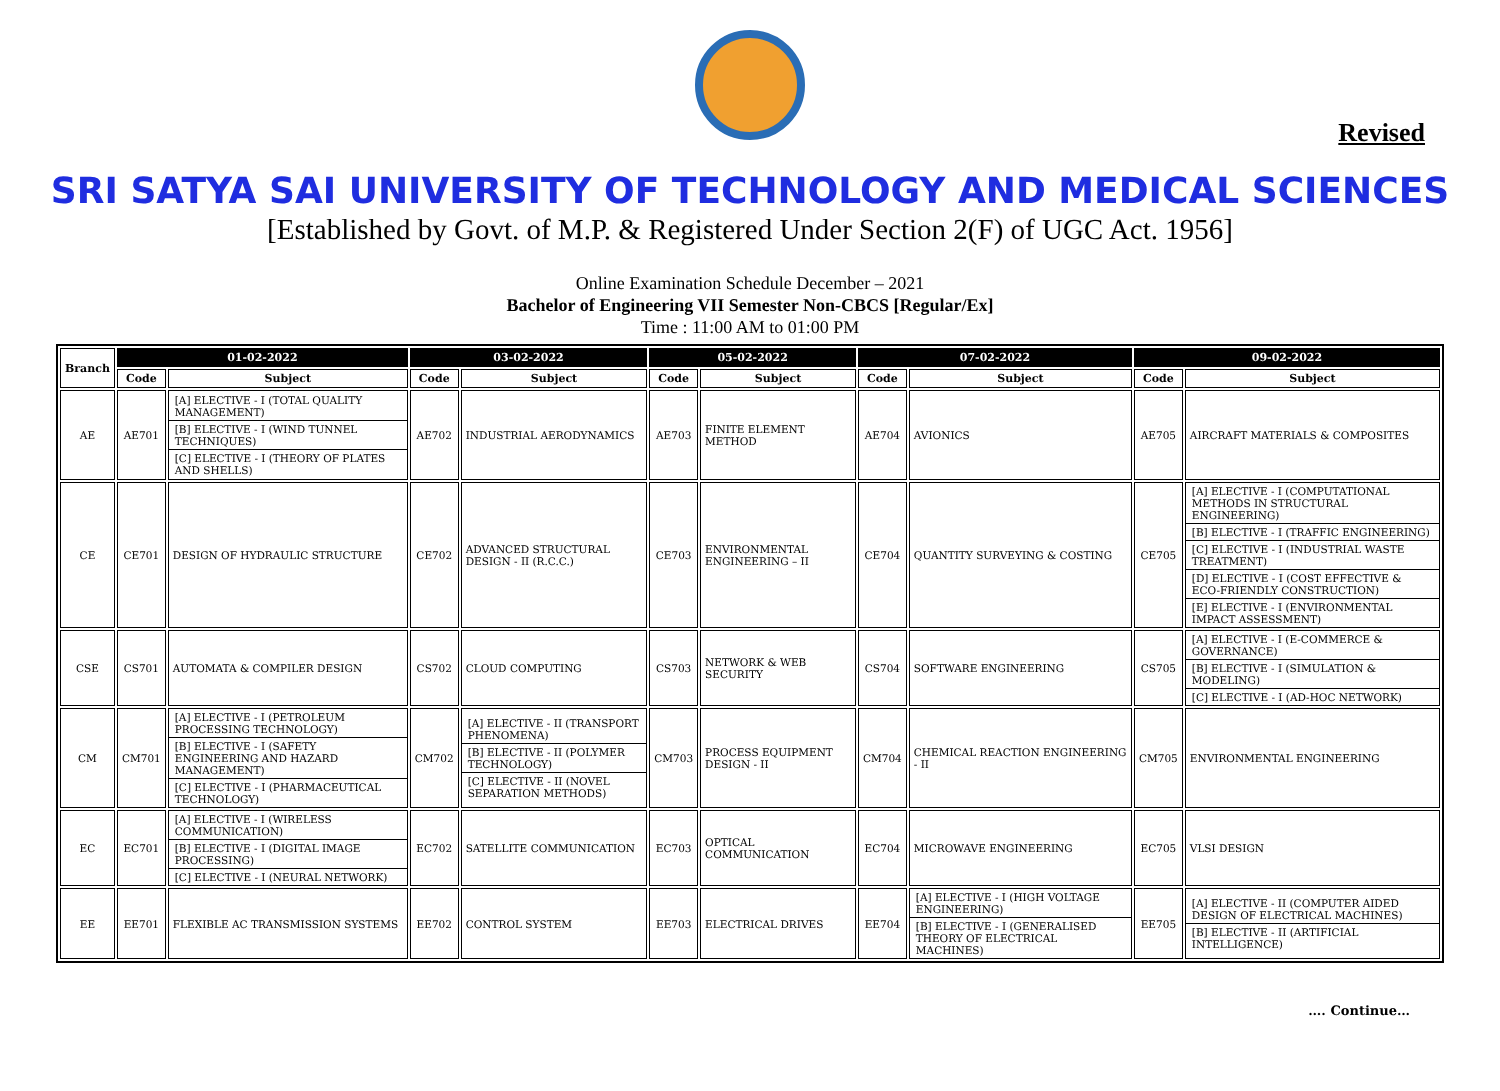Revised
SRI SATYA SAI UNIVERSITY OF TECHNOLOGY AND MEDICAL SCIENCES
[Established by Govt. of M.P. & Registered Under Section 2(F) of UGC Act. 1956]
Online Examination Schedule December – 2021
Bachelor of Engineering VII Semester Non-CBCS [Regular/Ex]
Time : 11:00 AM to 01:00 PM
| Branch | 01-02-2022 | | 03-02-2022 | | 05-02-2022 | | 07-02-2022 | | 09-02-2022 | |
| --- | --- | --- | --- | --- | --- | --- | --- | --- | --- | --- |
| | Code | Subject | Code | Subject | Code | Subject | Code | Subject | Code | Subject |
| AE | AE701 | [A] ELECTIVE - I (TOTAL QUALITY MANAGEMENT) [B] ELECTIVE - I (WIND TUNNEL TECHNIQUES) [C] ELECTIVE - I (THEORY OF PLATES AND SHELLS) | AE702 | INDUSTRIAL AERODYNAMICS | AE703 | FINITE ELEMENT METHOD | AE704 | AVIONICS | AE705 | AIRCRAFT MATERIALS & COMPOSITES |
| CE | CE701 | DESIGN OF HYDRAULIC STRUCTURE | CE702 | ADVANCED STRUCTURAL DESIGN - II (R.C.C.) | CE703 | ENVIRONMENTAL ENGINEERING – II | CE704 | QUANTITY SURVEYING & COSTING | CE705 | [A] ELECTIVE - I (COMPUTATIONAL METHODS IN STRUCTURAL ENGINEERING) [B] ELECTIVE - I (TRAFFIC ENGINEERING) [C] ELECTIVE - I (INDUSTRIAL WASTE TREATMENT) [D] ELECTIVE - I (COST EFFECTIVE & ECO-FRIENDLY CONSTRUCTION) [E] ELECTIVE - I (ENVIRONMENTAL IMPACT ASSESSMENT) |
| CSE | CS701 | AUTOMATA & COMPILER DESIGN | CS702 | CLOUD COMPUTING | CS703 | NETWORK & WEB SECURITY | CS704 | SOFTWARE ENGINEERING | CS705 | [A] ELECTIVE - I (E-COMMERCE & GOVERNANCE) [B] ELECTIVE - I (SIMULATION & MODELING) [C] ELECTIVE - I (AD-HOC NETWORK) |
| CM | CM701 | [A] ELECTIVE - I (PETROLEUM PROCESSING TECHNOLOGY) [B] ELECTIVE - I (SAFETY ENGINEERING AND HAZARD MANAGEMENT) [C] ELECTIVE - I (PHARMACEUTICAL TECHNOLOGY) | CM702 | [A] ELECTIVE - II (TRANSPORT PHENOMENA) [B] ELECTIVE - II (POLYMER TECHNOLOGY) [C] ELECTIVE - II (NOVEL SEPARATION METHODS) | CM703 | PROCESS EQUIPMENT DESIGN - II | CM704 | CHEMICAL REACTION ENGINEERING - II | CM705 | ENVIRONMENTAL ENGINEERING |
| EC | EC701 | [A] ELECTIVE - I (WIRELESS COMMUNICATION) [B] ELECTIVE - I (DIGITAL IMAGE PROCESSING) [C] ELECTIVE - I (NEURAL NETWORK) | EC702 | SATELLITE COMMUNICATION | EC703 | OPTICAL COMMUNICATION | EC704 | MICROWAVE ENGINEERING | EC705 | VLSI DESIGN |
| EE | EE701 | FLEXIBLE AC TRANSMISSION SYSTEMS | EE702 | CONTROL SYSTEM | EE703 | ELECTRICAL DRIVES | EE704 | [A] ELECTIVE - I (HIGH VOLTAGE ENGINEERING) [B] ELECTIVE - I (GENERALISED THEORY OF ELECTRICAL MACHINES) | EE705 | [A] ELECTIVE - II (COMPUTER AIDED DESIGN OF ELECTRICAL MACHINES) [B] ELECTIVE - II (ARTIFICIAL INTELLIGENCE) |
…. Continue…